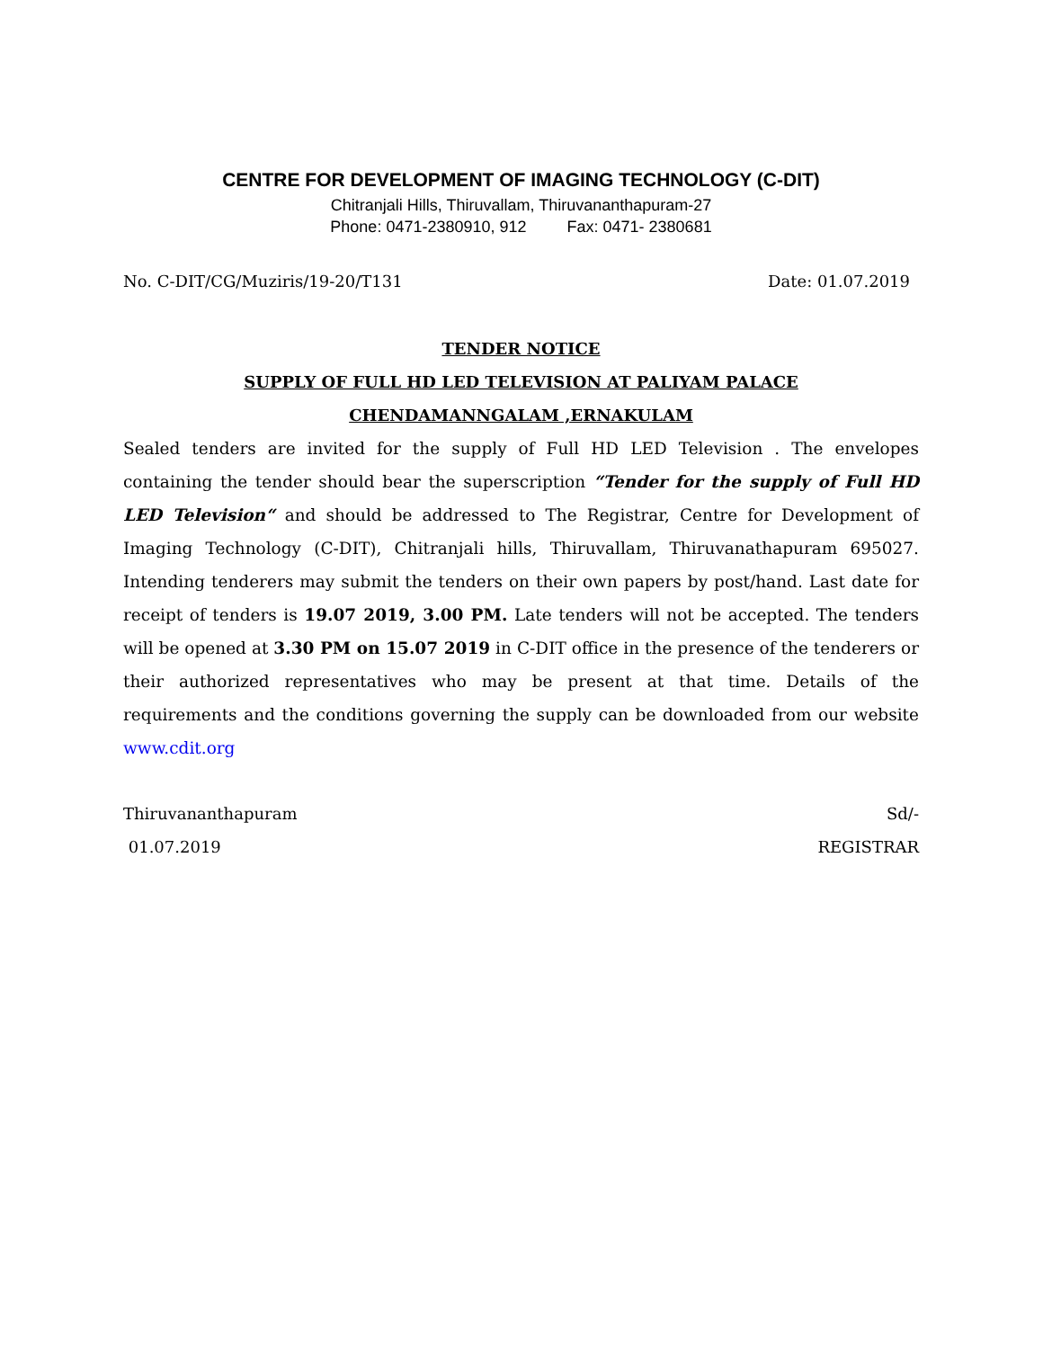CENTRE FOR DEVELOPMENT OF IMAGING TECHNOLOGY (C-DIT)
Chitranjali Hills, Thiruvallam, Thiruvananthapuram-27
Phone: 0471-2380910, 912 Fax: 0471- 2380681
No. C-DIT/CG/Muziris/19-20/T131 Date: 01.07.2019
TENDER NOTICE
SUPPLY OF FULL HD LED TELEVISION AT PALIYAM PALACE
CHENDAMANNGALAM ,ERNAKULAM
Sealed tenders are invited for the supply of Full HD LED Television . The envelopes containing the tender should bear the superscription “Tender for the supply of Full HD LED Television“ and should be addressed to The Registrar, Centre for Development of Imaging Technology (C-DIT), Chitranjali hills, Thiruvallam, Thiruvanathapuram 695027. Intending tenderers may submit the tenders on their own papers by post/hand. Last date for receipt of tenders is 19.07 2019, 3.00 PM. Late tenders will not be accepted. The tenders will be opened at 3.30 PM on 15.07 2019 in C-DIT office in the presence of the tenderers or their authorized representatives who may be present at that time. Details of the requirements and the conditions governing the supply can be downloaded from our website www.cdit.org
Thiruvananthapuram Sd/-
01.07.2019 REGISTRAR